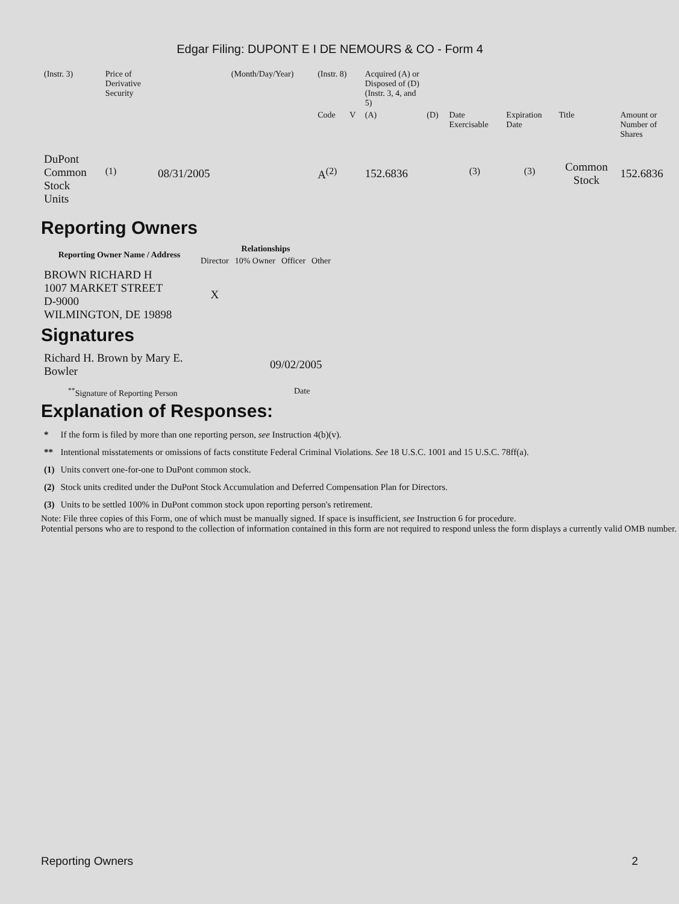Edgar Filing: DUPONT E I DE NEMOURS & CO - Form 4
| (Instr. 3) | Price of Derivative Security | | (Month/Day/Year) | (Instr. 8) | | Acquired (A) or Disposed of (D) (Instr. 3, 4, and 5) | | | | | |
| | | | | Code | V | (A) | (D) | Date Exercisable | Expiration Date | Title | Amount or Number of Shares |
| DuPont Common Stock Units | <sup>(1)</sup> | 08/31/2005 | | A<sup>(2)</sup> | | 152.6836 | | <sup>(3)</sup> | <sup>(3)</sup> | Common Stock | 152.6836 |
Reporting Owners
| Reporting Owner Name / Address | Relationships | | | |
| --- | --- | --- | --- | --- |
| | Director | 10% Owner | Officer | Other |
| BROWN RICHARD H 1007 MARKET STREET D-9000 WILMINGTON, DE 19898 | X | | | |
Signatures
| Richard H. Brown by Mary E. Bowler | 09/02/2005 |
| <sup>**</sup> Signature of Reporting Person | Date |
Explanation of Responses:
| * | If the form is filed by more than one reporting person, see Instruction 4(b)(v). |
| ** | Intentional misstatements or omissions of facts constitute Federal Criminal Violations. See 18 U.S.C. 1001 and 15 U.S.C. 78ff(a). |
| (1) | Units convert one-for-one to DuPont common stock. |
| (2) | Stock units credited under the DuPont Stock Accumulation and Deferred Compensation Plan for Directors. |
| (3) | Units to be settled 100% in DuPont common stock upon reporting person's retirement. |
Note: File three copies of this Form, one of which must be manually signed. If space is insufficient, see Instruction 6 for procedure.
Potential persons who are to respond to the collection of information contained in this form are not required to respond unless the form displays a currently valid OMB number.
Reporting Owners 2